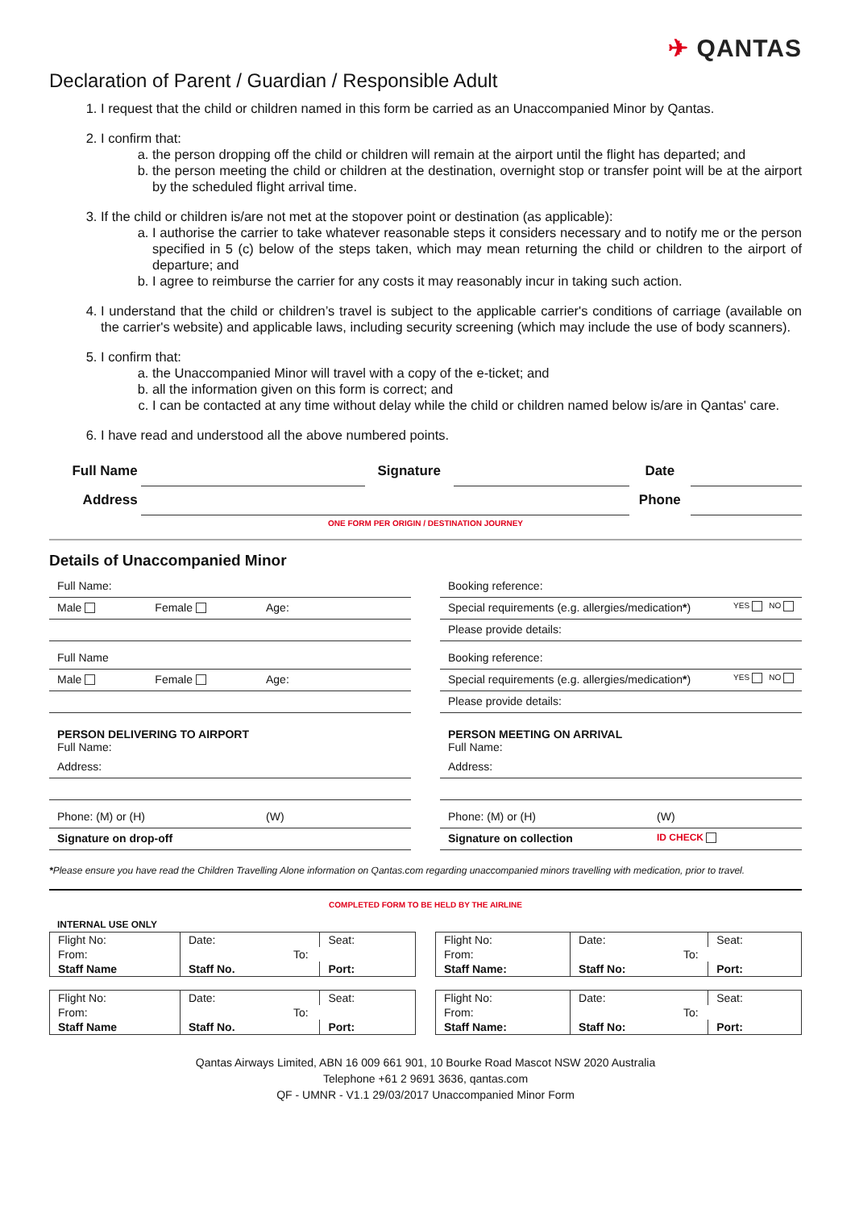✈ QANTAS
Declaration of Parent / Guardian / Responsible Adult
1. I request that the child or children named in this form be carried as an Unaccompanied Minor by Qantas.
2. I confirm that:
a. the person dropping off the child or children will remain at the airport until the flight has departed; and
b. the person meeting the child or children at the destination, overnight stop or transfer point will be at the airport by the scheduled flight arrival time.
3. If the child or children is/are not met at the stopover point or destination (as applicable):
a. I authorise the carrier to take whatever reasonable steps it considers necessary and to notify me or the person specified in 5 (c) below of the steps taken, which may mean returning the child or children to the airport of departure; and
b. I agree to reimburse the carrier for any costs it may reasonably incur in taking such action.
4. I understand that the child or children’s travel is subject to the applicable carrier's conditions of carriage (available on the carrier's website) and applicable laws, including security screening (which may include the use of body scanners).
5. I confirm that:
a. the Unaccompanied Minor will travel with a copy of the e-ticket; and
b. all the information given on this form is correct; and
c. I can be contacted at any time without delay while the child or children named below is/are in Qantas' care.
6. I have read and understood all the above numbered points.
| Full Name | | Signature | | Date | |
| Address | | | | Phone | |
ONE FORM PER ORIGIN / DESTINATION JOURNEY
Details of Unaccompanied Minor
Full Name:
Male Female Age:
Full Name
Male Female Age:
PERSON DELIVERING TO AIRPORT
Full Name:
Address:
Phone: (M) or (H) (W)
Signature on drop-off
Booking reference:
Special requirements (e.g. allergies/medication*) YES NO
Please provide details:
Booking reference:
Special requirements (e.g. allergies/medication*) YES NO
Please provide details:
PERSON MEETING ON ARRIVAL
Full Name:
Address:
Phone: (M) or (H) (W)
Signature on collection ID CHECK
*Please ensure you have read the Children Travelling Alone information on Qantas.com regarding unaccompanied minors travelling with medication, prior to travel.
COMPLETED FORM TO BE HELD BY THE AIRLINE
INTERNAL USE ONLY
| Flight No: | Date: | Seat: |
| From: | To: | |
| Staff Name | Staff No. | Port: |
| Flight No: | Date: | Seat: |
| From: | To: | |
| Staff Name | Staff No. | Port: |
| Flight No: | Date: | Seat: |
| From: | To: | |
| Staff Name: | Staff No: | Port: |
| Flight No: | Date: | Seat: |
| From: | To: | |
| Staff Name: | Staff No: | Port: |
Qantas Airways Limited, ABN 16 009 661 901, 10 Bourke Road Mascot NSW 2020 Australia
Telephone +61 2 9691 3636, qantas.com
QF - UMNR - V1.1 29/03/2017 Unaccompanied Minor Form